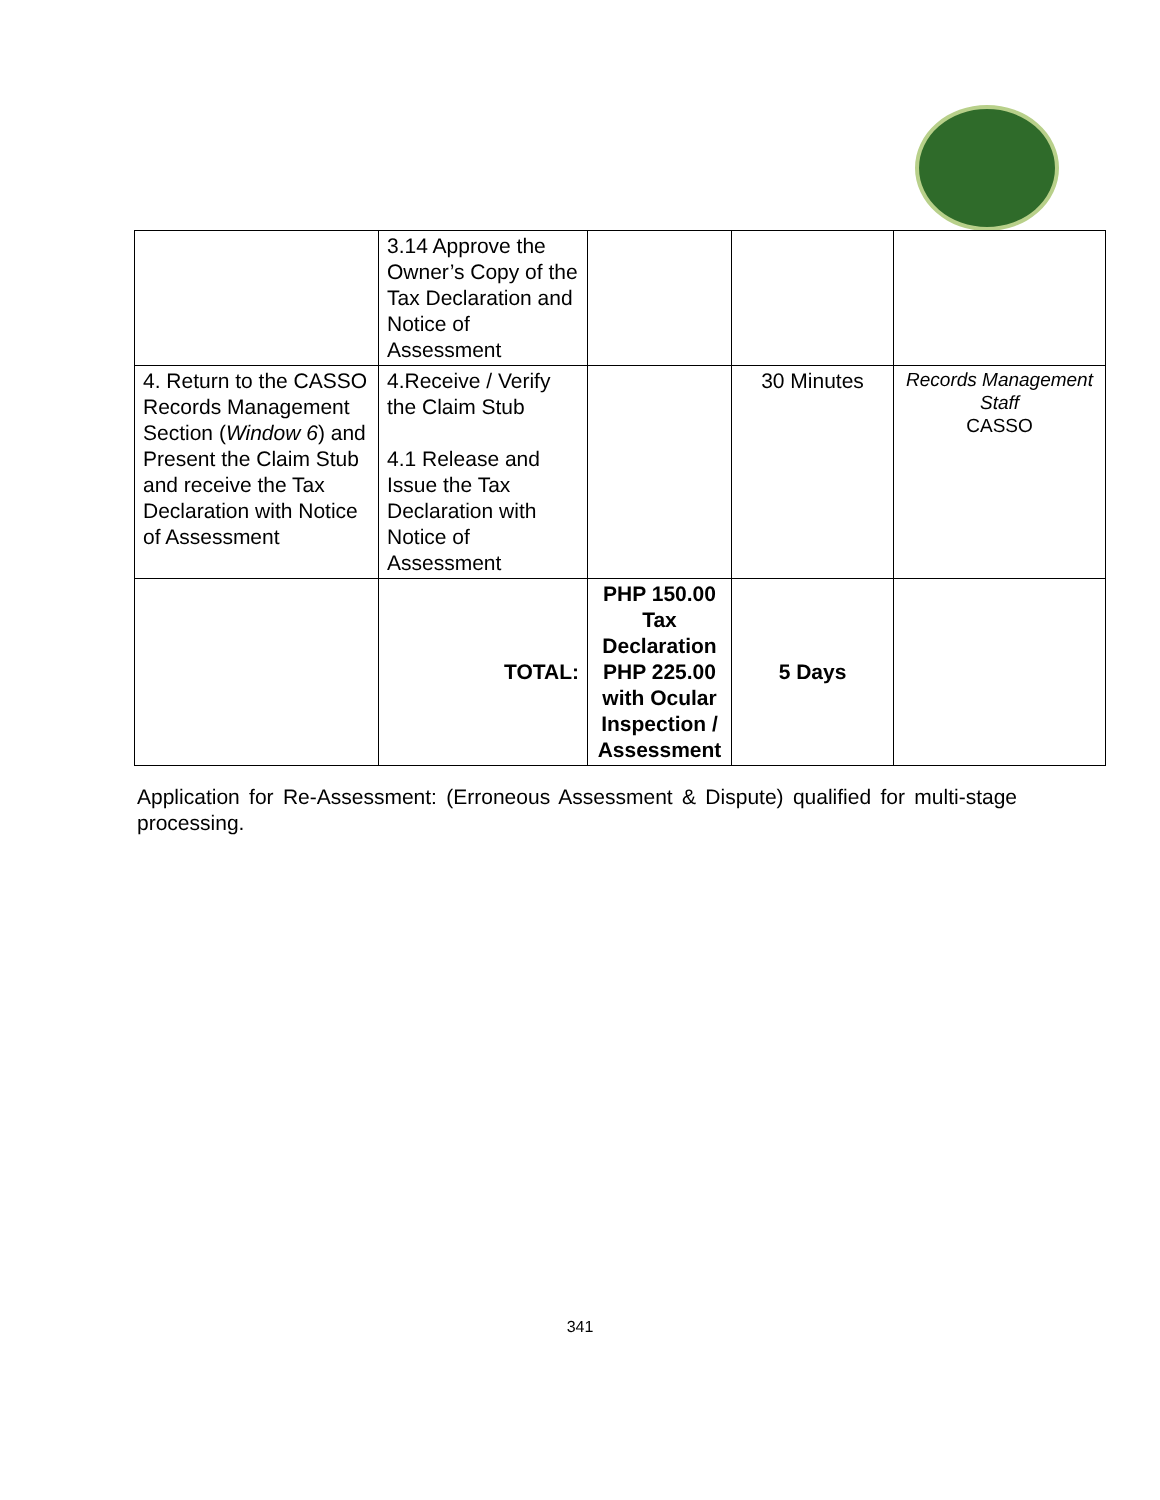| | 3.14 Approve the Owner’s Copy of the Tax Declaration and Notice of Assessment | | | |
| 4. Return to the CASSO Records Management Section ( Window 6 ) and Present the Claim Stub and receive the Tax Declaration with Notice of Assessment | 4.Receive / Verify the Claim Stub 4.1 Release and Issue the Tax Declaration with Notice of Assessment | | 30 Minutes | Records Management Staff CASSO |
| | TOTAL: | PHP 150.00 Tax Declaration PHP 225.00 with Ocular Inspection / Assessment | 5 Days | |
Application for Re-Assessment: (Erroneous Assessment & Dispute) qualified for multi-stage processing.
341